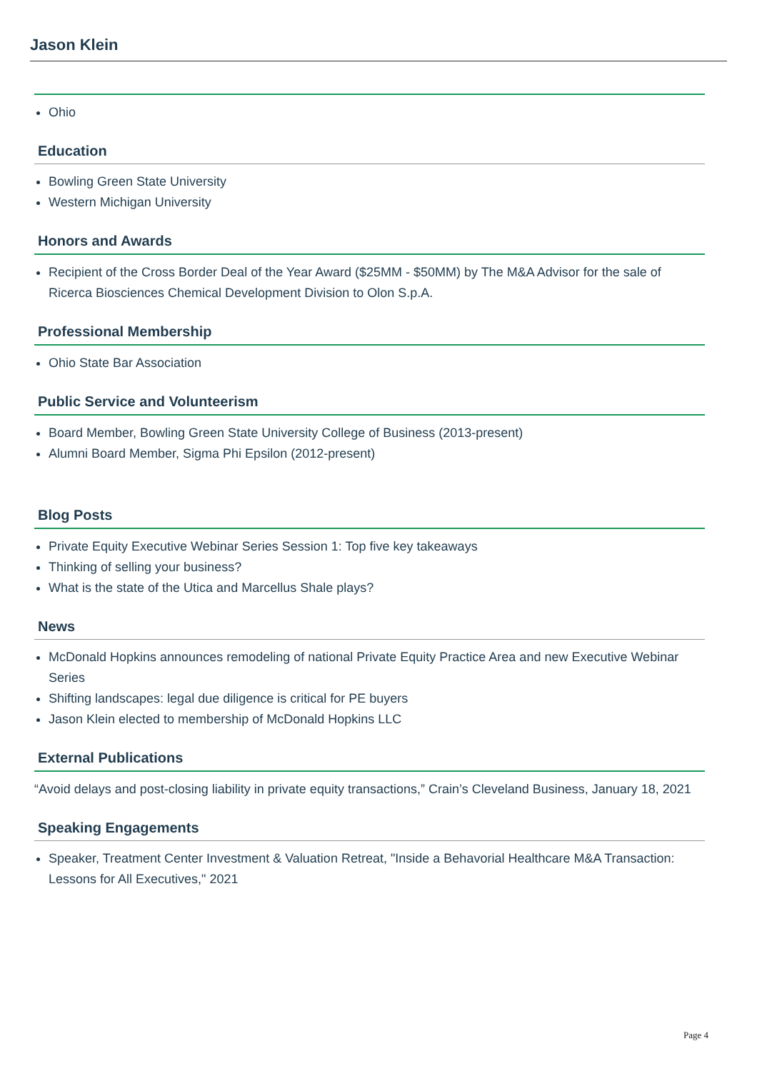Jason Klein
Ohio
Education
Bowling Green State University
Western Michigan University
Honors and Awards
Recipient of the Cross Border Deal of the Year Award ($25MM - $50MM) by The M&A Advisor for the sale of Ricerca Biosciences Chemical Development Division to Olon S.p.A.
Professional Membership
Ohio State Bar Association
Public Service and Volunteerism
Board Member, Bowling Green State University College of Business (2013-present)
Alumni Board Member, Sigma Phi Epsilon (2012-present)
Blog Posts
Private Equity Executive Webinar Series Session 1: Top five key takeaways
Thinking of selling your business?
What is the state of the Utica and Marcellus Shale plays?
News
McDonald Hopkins announces remodeling of national Private Equity Practice Area and new Executive Webinar Series
Shifting landscapes: legal due diligence is critical for PE buyers
Jason Klein elected to membership of McDonald Hopkins LLC
External Publications
“Avoid delays and post-closing liability in private equity transactions,” Crain’s Cleveland Business, January 18, 2021
Speaking Engagements
Speaker, Treatment Center Investment & Valuation Retreat, "Inside a Behavorial Healthcare M&A Transaction: Lessons for All Executives," 2021
Page 4